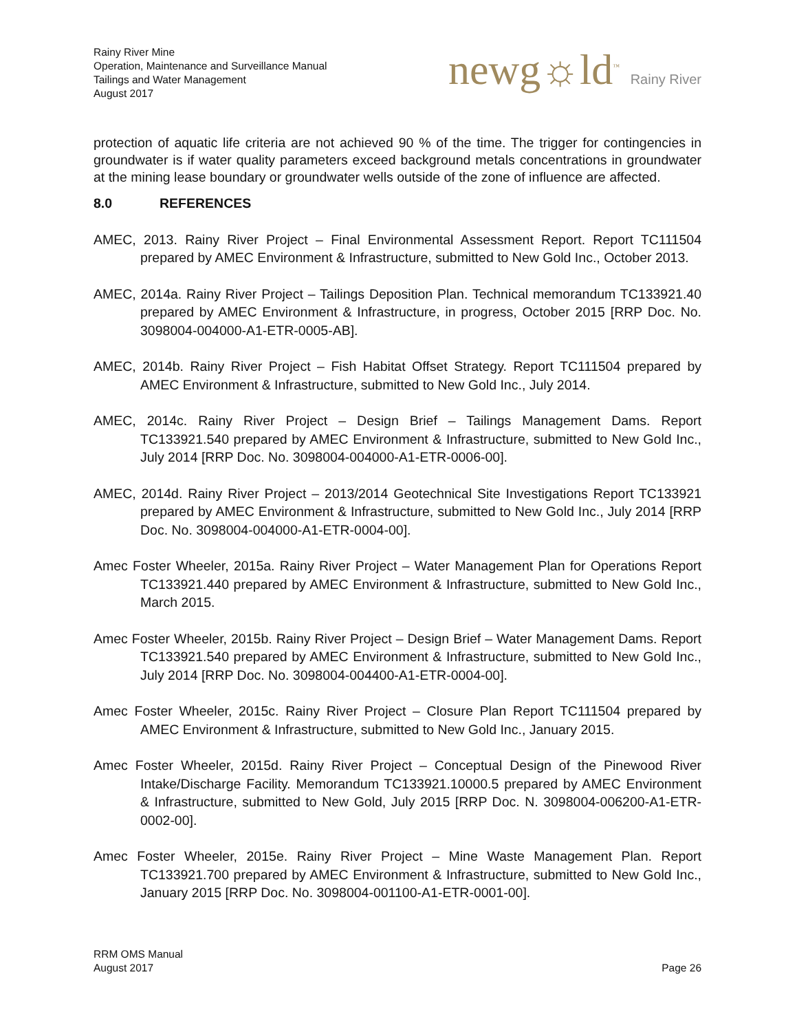Rainy River Mine
Operation, Maintenance and Surveillance Manual
Tailings and Water Management
August 2017
newg☼ld<sup>™</sup> Rainy River
protection of aquatic life criteria are not achieved 90 % of the time. The trigger for contingencies in groundwater is if water quality parameters exceed background metals concentrations in groundwater at the mining lease boundary or groundwater wells outside of the zone of influence are affected.
8.0 REFERENCES
AMEC, 2013. Rainy River Project – Final Environmental Assessment Report. Report TC111504 prepared by AMEC Environment & Infrastructure, submitted to New Gold Inc., October 2013.
AMEC, 2014a. Rainy River Project – Tailings Deposition Plan. Technical memorandum TC133921.40 prepared by AMEC Environment & Infrastructure, in progress, October 2015 [RRP Doc. No. 3098004-004000-A1-ETR-0005-AB].
AMEC, 2014b. Rainy River Project – Fish Habitat Offset Strategy. Report TC111504 prepared by AMEC Environment & Infrastructure, submitted to New Gold Inc., July 2014.
AMEC, 2014c. Rainy River Project – Design Brief – Tailings Management Dams. Report TC133921.540 prepared by AMEC Environment & Infrastructure, submitted to New Gold Inc., July 2014 [RRP Doc. No. 3098004-004000-A1-ETR-0006-00].
AMEC, 2014d. Rainy River Project – 2013/2014 Geotechnical Site Investigations Report TC133921 prepared by AMEC Environment & Infrastructure, submitted to New Gold Inc., July 2014 [RRP Doc. No. 3098004-004000-A1-ETR-0004-00].
Amec Foster Wheeler, 2015a. Rainy River Project – Water Management Plan for Operations Report TC133921.440 prepared by AMEC Environment & Infrastructure, submitted to New Gold Inc., March 2015.
Amec Foster Wheeler, 2015b. Rainy River Project – Design Brief – Water Management Dams. Report TC133921.540 prepared by AMEC Environment & Infrastructure, submitted to New Gold Inc., July 2014 [RRP Doc. No. 3098004-004400-A1-ETR-0004-00].
Amec Foster Wheeler, 2015c. Rainy River Project – Closure Plan Report TC111504 prepared by AMEC Environment & Infrastructure, submitted to New Gold Inc., January 2015.
Amec Foster Wheeler, 2015d. Rainy River Project – Conceptual Design of the Pinewood River Intake/Discharge Facility. Memorandum TC133921.10000.5 prepared by AMEC Environment & Infrastructure, submitted to New Gold, July 2015 [RRP Doc. N. 3098004-006200-A1-ETR-0002-00].
Amec Foster Wheeler, 2015e. Rainy River Project – Mine Waste Management Plan. Report TC133921.700 prepared by AMEC Environment & Infrastructure, submitted to New Gold Inc., January 2015 [RRP Doc. No. 3098004-001100-A1-ETR-0001-00].
RRM OMS Manual
August 2017
Page 26